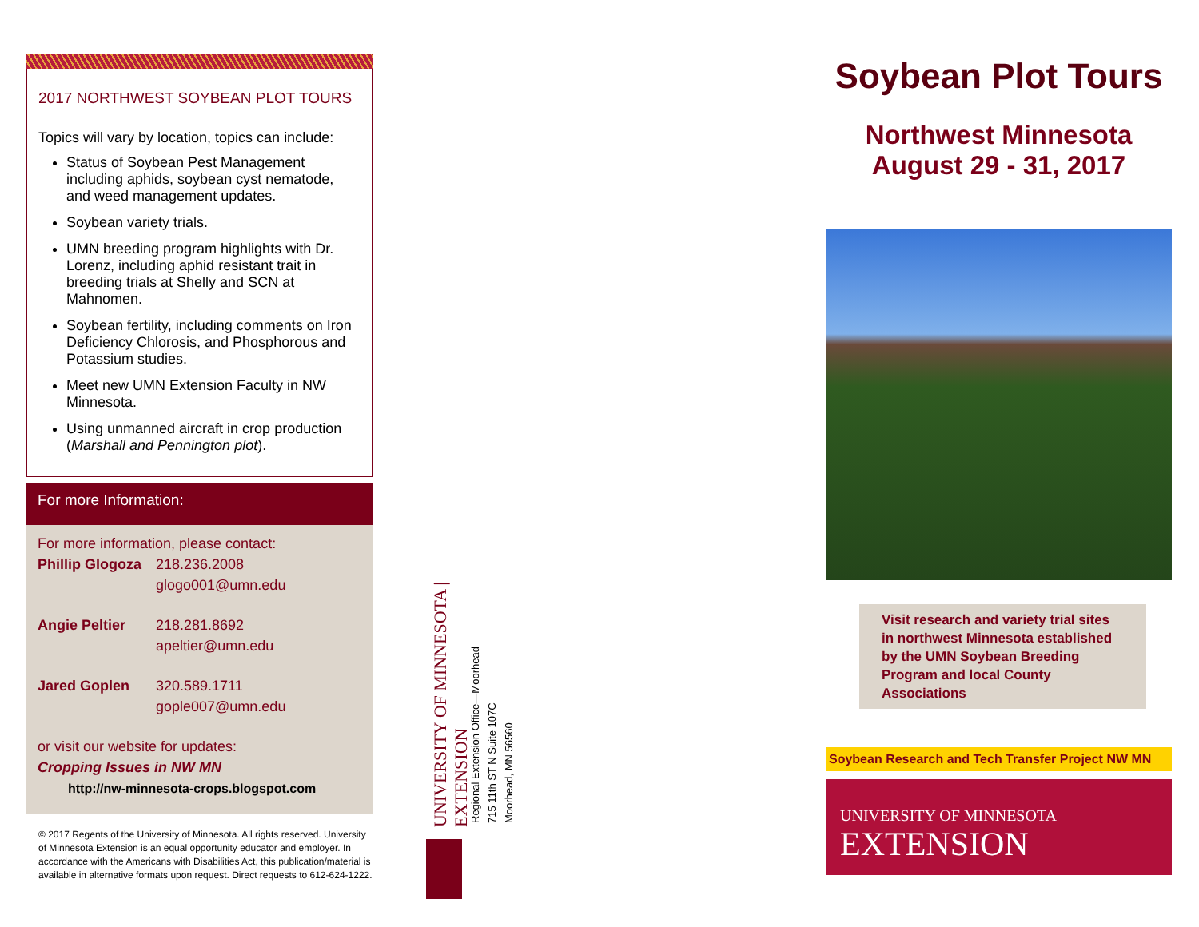2017 NORTHWEST SOYBEAN PLOT TOURS
Topics will vary by location, topics can include:
Status of Soybean Pest Management including aphids, soybean cyst nematode, and weed management updates.
Soybean variety trials.
UMN breeding program highlights with Dr. Lorenz, including aphid resistant trait in breeding trials at Shelly and SCN at Mahnomen.
Soybean fertility, including comments on Iron Deficiency Chlorosis, and Phosphorous and Potassium studies.
Meet new UMN Extension Faculty in NW Minnesota.
Using unmanned aircraft in crop production (Marshall and Pennington plot).
For more Information:
For more information, please contact:
Phillip Glogoza 218.236.2008
glogo001@umn.edu
Angie Peltier 218.281.8692
apeltier@umn.edu
Jared Goplen 320.589.1711
gople007@umn.edu
or visit our website for updates:
Cropping Issues in NW MN
http://nw-minnesota-crops.blogspot.com
© 2017 Regents of the University of Minnesota. All rights reserved. University of Minnesota Extension is an equal opportunity educator and employer. In accordance with the Americans with Disabilities Act, this publication/material is available in alternative formats upon request. Direct requests to 612-624-1222.
UNIVERSITY OF MINNESOTA | EXTENSION
Regional Extension Office—Moorhead
715 11th ST N Suite 107C
Moorhead, MN 56560
Soybean Plot Tours
Northwest Minnesota
August 29 - 31, 2017
Visit research and variety trial sites in northwest Minnesota established by the UMN Soybean Breeding Program and local County Associations
Soybean Research and Tech Transfer Project NW MN
UNIVERSITY OF MINNESOTA
EXTENSION